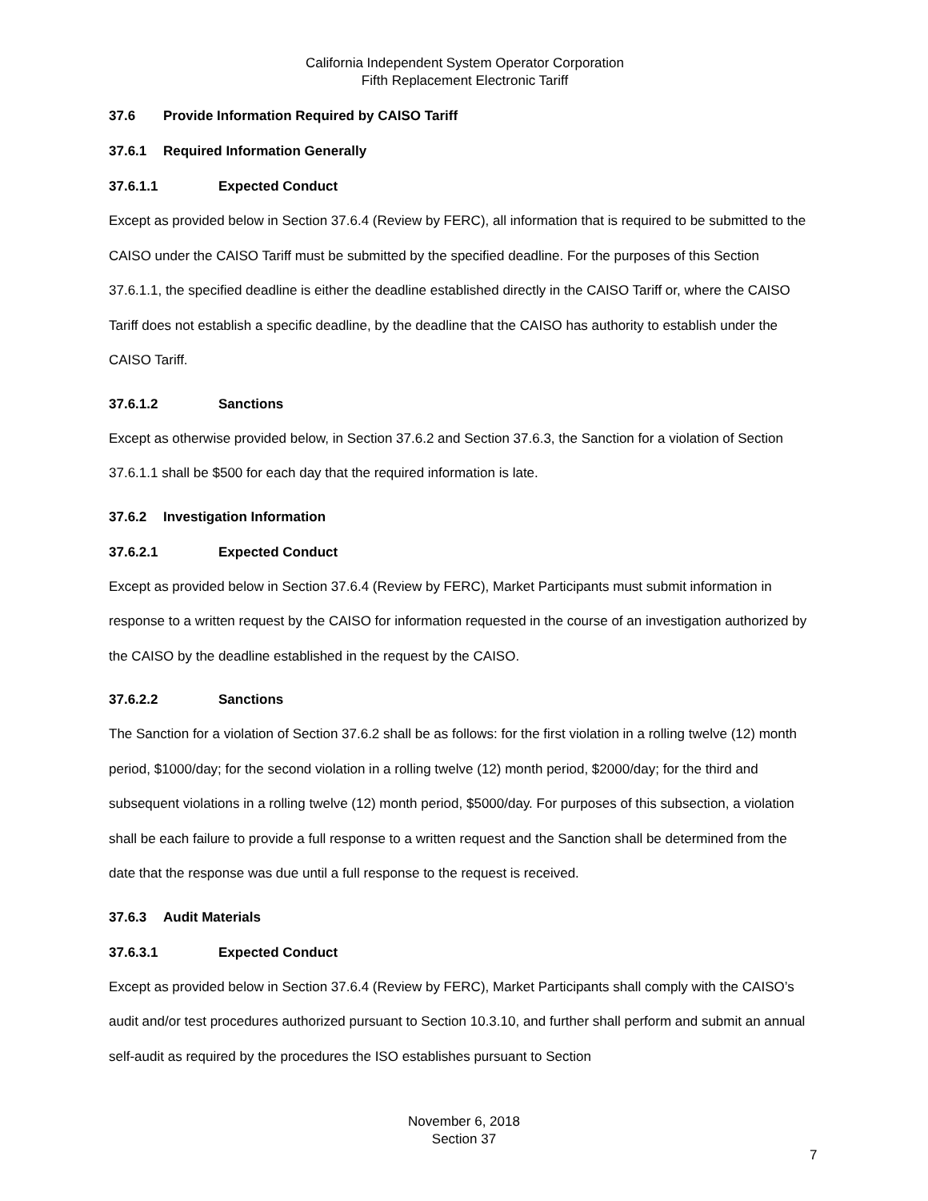California Independent System Operator Corporation
Fifth Replacement Electronic Tariff
37.6 Provide Information Required by CAISO Tariff
37.6.1 Required Information Generally
37.6.1.1 Expected Conduct
Except as provided below in Section 37.6.4 (Review by FERC), all information that is required to be submitted to the CAISO under the CAISO Tariff must be submitted by the specified deadline. For the purposes of this Section 37.6.1.1, the specified deadline is either the deadline established directly in the CAISO Tariff or, where the CAISO Tariff does not establish a specific deadline, by the deadline that the CAISO has authority to establish under the CAISO Tariff.
37.6.1.2 Sanctions
Except as otherwise provided below, in Section 37.6.2 and Section 37.6.3, the Sanction for a violation of Section 37.6.1.1 shall be $500 for each day that the required information is late.
37.6.2 Investigation Information
37.6.2.1 Expected Conduct
Except as provided below in Section 37.6.4 (Review by FERC), Market Participants must submit information in response to a written request by the CAISO for information requested in the course of an investigation authorized by the CAISO by the deadline established in the request by the CAISO.
37.6.2.2 Sanctions
The Sanction for a violation of Section 37.6.2 shall be as follows: for the first violation in a rolling twelve (12) month period, $1000/day; for the second violation in a rolling twelve (12) month period, $2000/day; for the third and subsequent violations in a rolling twelve (12) month period, $5000/day. For purposes of this subsection, a violation shall be each failure to provide a full response to a written request and the Sanction shall be determined from the date that the response was due until a full response to the request is received.
37.6.3 Audit Materials
37.6.3.1 Expected Conduct
Except as provided below in Section 37.6.4 (Review by FERC), Market Participants shall comply with the CAISO’s audit and/or test procedures authorized pursuant to Section 10.3.10, and further shall perform and submit an annual self-audit as required by the procedures the ISO establishes pursuant to Section
November 6, 2018
Section 37
7